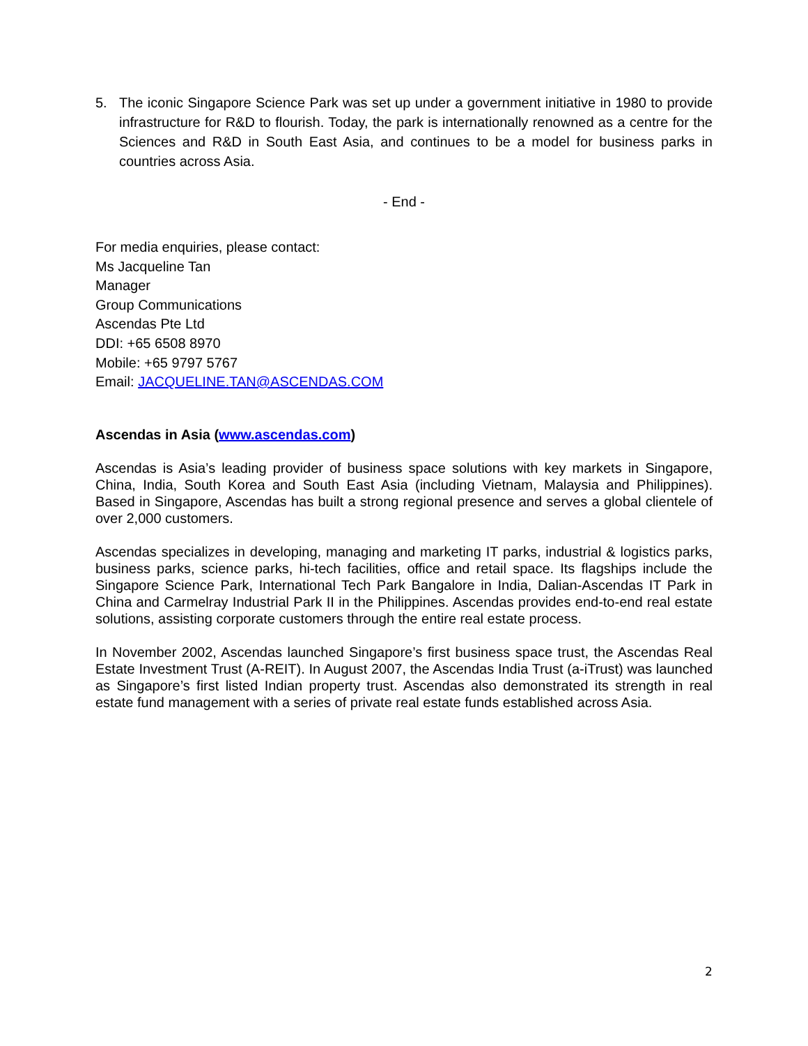5. The iconic Singapore Science Park was set up under a government initiative in 1980 to provide infrastructure for R&D to flourish. Today, the park is internationally renowned as a centre for the Sciences and R&D in South East Asia, and continues to be a model for business parks in countries across Asia.
- End -
For media enquiries, please contact:
Ms Jacqueline Tan
Manager
Group Communications
Ascendas Pte Ltd
DDI: +65 6508 8970
Mobile: +65 9797 5767
Email: JACQUELINE.TAN@ASCENDAS.COM
Ascendas in Asia (www.ascendas.com)
Ascendas is Asia’s leading provider of business space solutions with key markets in Singapore, China, India, South Korea and South East Asia (including Vietnam, Malaysia and Philippines). Based in Singapore, Ascendas has built a strong regional presence and serves a global clientele of over 2,000 customers.
Ascendas specializes in developing, managing and marketing IT parks, industrial & logistics parks, business parks, science parks, hi-tech facilities, office and retail space. Its flagships include the Singapore Science Park, International Tech Park Bangalore in India, Dalian-Ascendas IT Park in China and Carmelray Industrial Park II in the Philippines. Ascendas provides end-to-end real estate solutions, assisting corporate customers through the entire real estate process.
In November 2002, Ascendas launched Singapore’s first business space trust, the Ascendas Real Estate Investment Trust (A-REIT). In August 2007, the Ascendas India Trust (a-iTrust) was launched as Singapore’s first listed Indian property trust. Ascendas also demonstrated its strength in real estate fund management with a series of private real estate funds established across Asia.
2